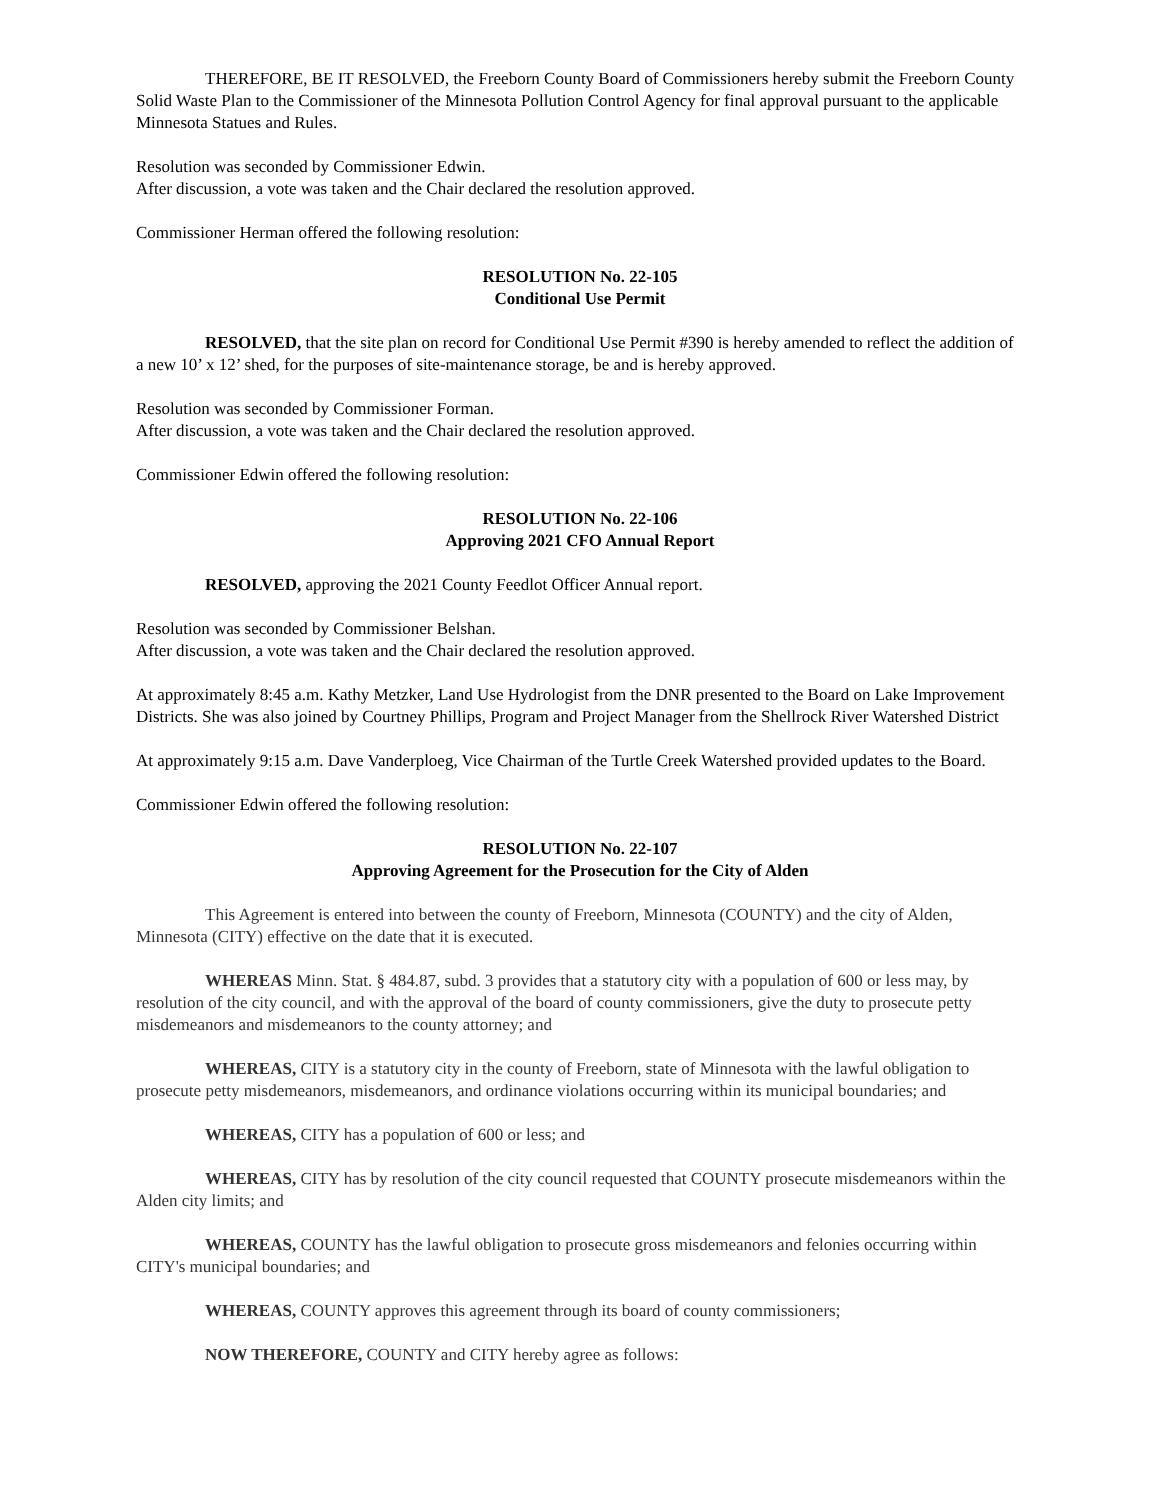THEREFORE, BE IT RESOLVED, the Freeborn County Board of Commissioners hereby submit the Freeborn County Solid Waste Plan to the Commissioner of the Minnesota Pollution Control Agency for final approval pursuant to the applicable Minnesota Statues and Rules.
Resolution was seconded by Commissioner Edwin.
After discussion, a vote was taken and the Chair declared the resolution approved.
Commissioner Herman offered the following resolution:
RESOLUTION No. 22-105
Conditional Use Permit
RESOLVED, that the site plan on record for Conditional Use Permit #390 is hereby amended to reflect the addition of a new 10’ x 12’ shed, for the purposes of site-maintenance storage, be and is hereby approved.
Resolution was seconded by Commissioner Forman.
After discussion, a vote was taken and the Chair declared the resolution approved.
Commissioner Edwin offered the following resolution:
RESOLUTION No. 22-106
Approving 2021 CFO Annual Report
RESOLVED, approving the 2021 County Feedlot Officer Annual report.
Resolution was seconded by Commissioner Belshan.
After discussion, a vote was taken and the Chair declared the resolution approved.
At approximately 8:45 a.m. Kathy Metzker, Land Use Hydrologist from the DNR presented to the Board on Lake Improvement Districts. She was also joined by Courtney Phillips, Program and Project Manager from the Shellrock River Watershed District
At approximately 9:15 a.m. Dave Vanderploeg, Vice Chairman of the Turtle Creek Watershed provided updates to the Board.
Commissioner Edwin offered the following resolution:
RESOLUTION No. 22-107
Approving Agreement for the Prosecution for the City of Alden
This Agreement is entered into between the county of Freeborn, Minnesota (COUNTY) and the city of Alden, Minnesota (CITY) effective on the date that it is executed.
WHEREAS Minn. Stat. § 484.87, subd. 3 provides that a statutory city with a population of 600 or less may, by resolution of the city council, and with the approval of the board of county commissioners, give the duty to prosecute petty misdemeanors and misdemeanors to the county attorney; and
WHEREAS, CITY is a statutory city in the county of Freeborn, state of Minnesota with the lawful obligation to prosecute petty misdemeanors, misdemeanors, and ordinance violations occurring within its municipal boundaries; and
WHEREAS, CITY has a population of 600 or less; and
WHEREAS, CITY has by resolution of the city council requested that COUNTY prosecute misdemeanors within the Alden city limits; and
WHEREAS, COUNTY has the lawful obligation to prosecute gross misdemeanors and felonies occurring within CITY's municipal boundaries; and
WHEREAS, COUNTY approves this agreement through its board of county commissioners;
NOW THEREFORE, COUNTY and CITY hereby agree as follows: